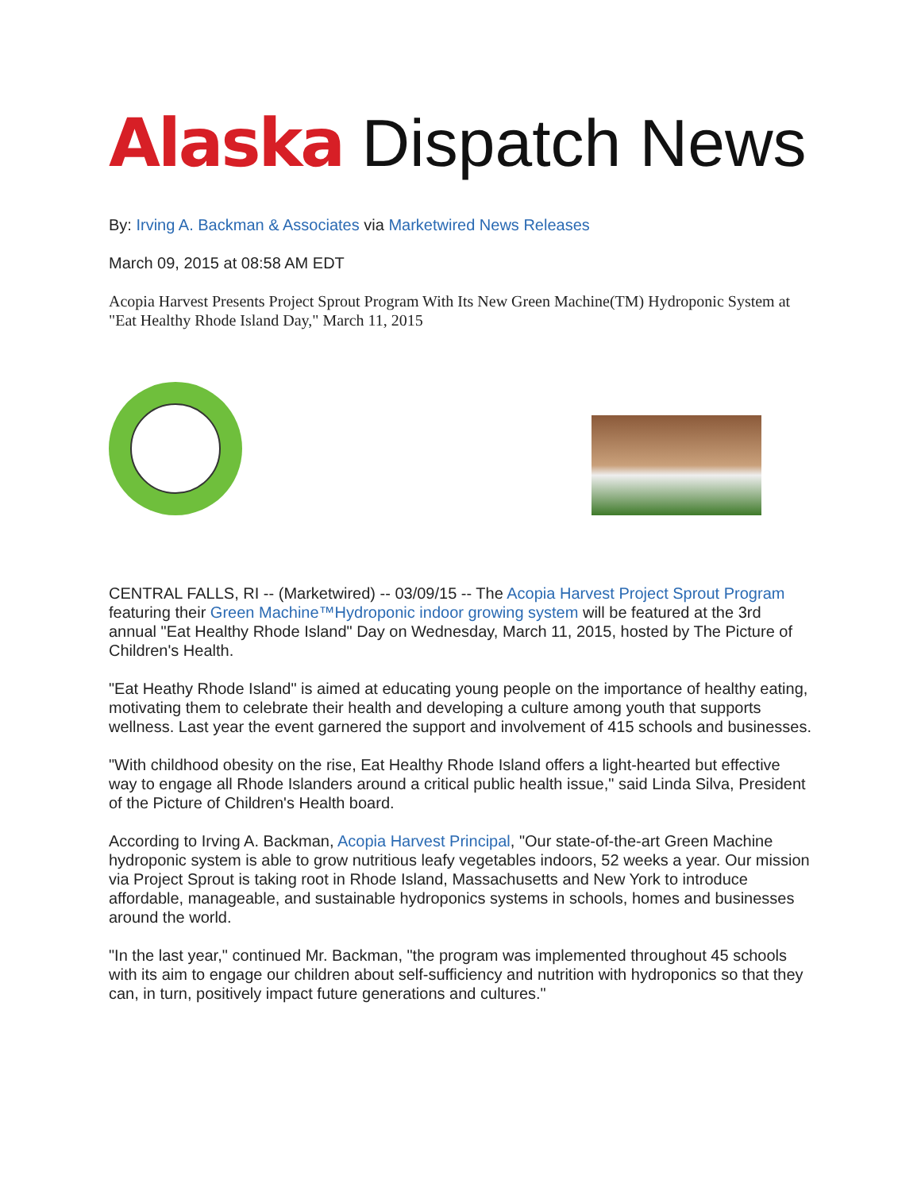Alaska Dispatch News
By: Irving A. Backman & Associates via Marketwired News Releases
March 09, 2015 at 08:58 AM EDT
Acopia Harvest Presents Project Sprout Program With Its New Green Machine(TM) Hydroponic System at "Eat Healthy Rhode Island Day," March 11, 2015
CENTRAL FALLS, RI -- (Marketwired) -- 03/09/15 -- The Acopia Harvest Project Sprout Program featuring their Green Machine™Hydroponic indoor growing system will be featured at the 3rd annual "Eat Healthy Rhode Island" Day on Wednesday, March 11, 2015, hosted by The Picture of Children's Health.
"Eat Heathy Rhode Island" is aimed at educating young people on the importance of healthy eating, motivating them to celebrate their health and developing a culture among youth that supports wellness. Last year the event garnered the support and involvement of 415 schools and businesses.
"With childhood obesity on the rise, Eat Healthy Rhode Island offers a light-hearted but effective way to engage all Rhode Islanders around a critical public health issue," said Linda Silva, President of the Picture of Children's Health board.
According to Irving A. Backman, Acopia Harvest Principal, "Our state-of-the-art Green Machine hydroponic system is able to grow nutritious leafy vegetables indoors, 52 weeks a year. Our mission via Project Sprout is taking root in Rhode Island, Massachusetts and New York to introduce affordable, manageable, and sustainable hydroponics systems in schools, homes and businesses around the world.
"In the last year," continued Mr. Backman, "the program was implemented throughout 45 schools with its aim to engage our children about self-sufficiency and nutrition with hydroponics so that they can, in turn, positively impact future generations and cultures."